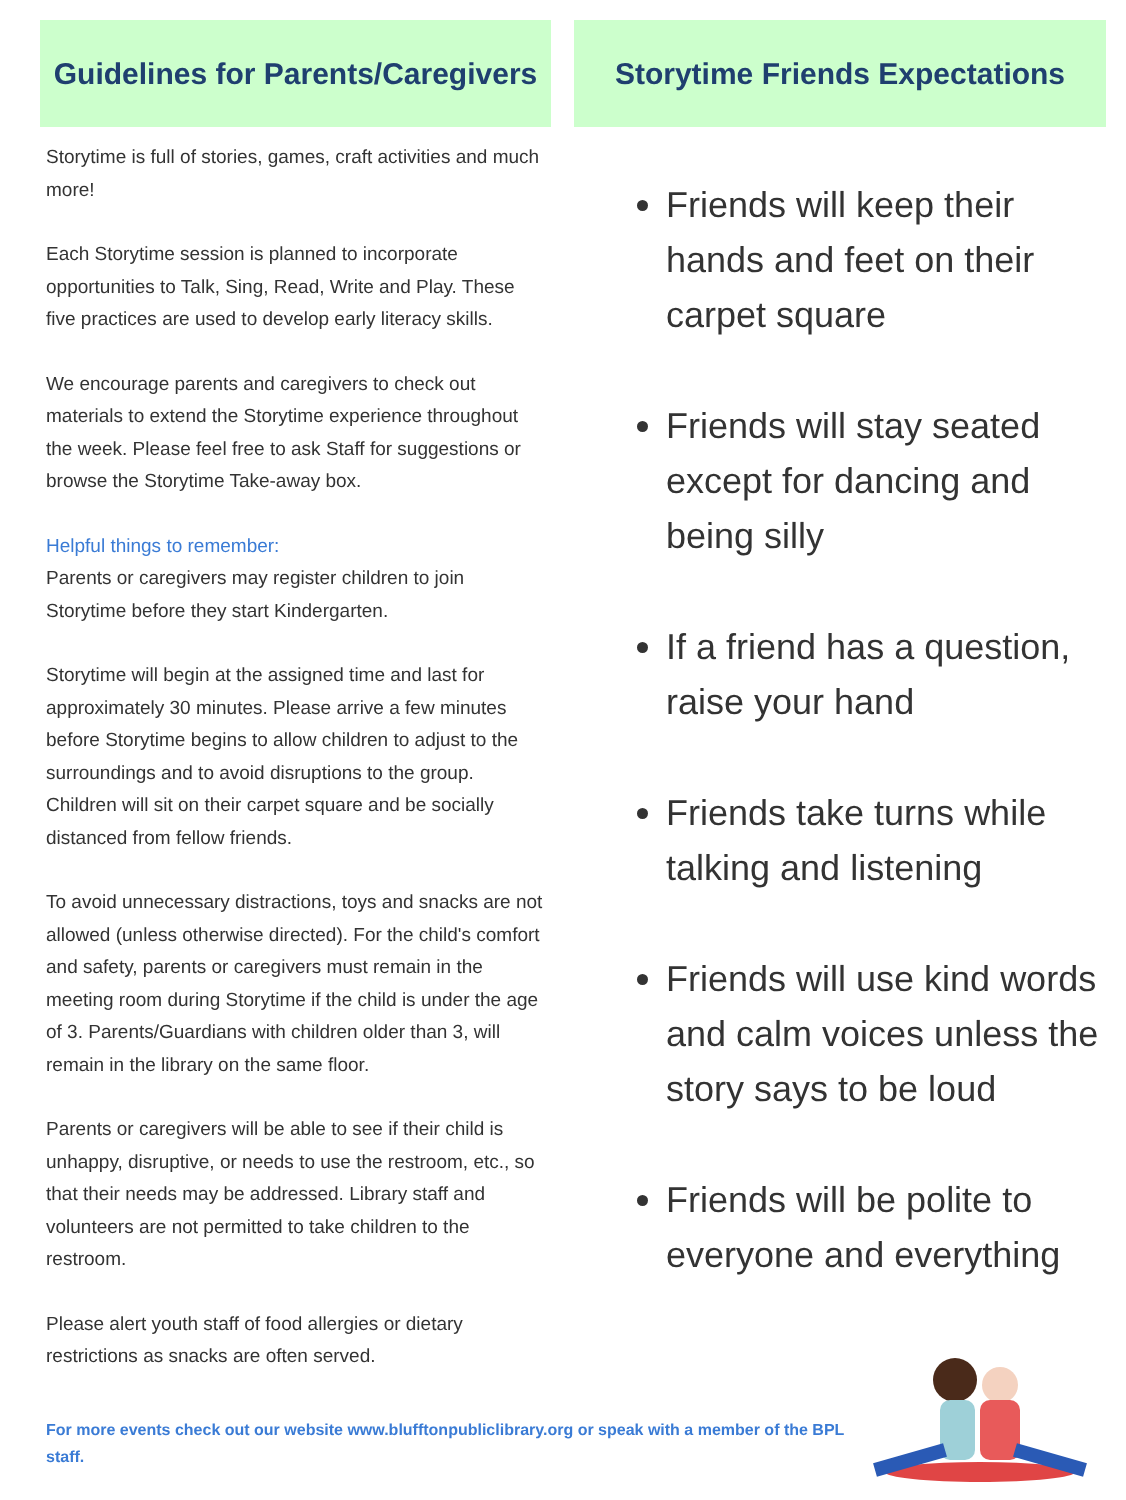Guidelines for Parents/Caregivers
Storytime is full of stories, games, craft activities and much more!
Each Storytime session is planned to incorporate opportunities to Talk, Sing, Read, Write and Play. These five practices are used to develop early literacy skills.
We encourage parents and caregivers to check out materials to extend the Storytime experience throughout the week. Please feel free to ask Staff for suggestions or browse the Storytime Take-away box.
Helpful things to remember:
Parents or caregivers may register children to join Storytime before they start Kindergarten.
Storytime will begin at the assigned time and last for approximately 30 minutes. Please arrive a few minutes before Storytime begins to allow children to adjust to the surroundings and to avoid disruptions to the group. Children will sit on their carpet square and be socially distanced from fellow friends.
To avoid unnecessary distractions, toys and snacks are not allowed (unless otherwise directed). For the child's comfort and safety, parents or caregivers must remain in the meeting room during Storytime if the child is under the age of 3. Parents/Guardians with children older than 3, will remain in the library on the same floor.
Parents or caregivers will be able to see if their child is unhappy, disruptive, or needs to use the restroom, etc., so that their needs may be addressed. Library staff and volunteers are not permitted to take children to the restroom.
Please alert youth staff of food allergies or dietary restrictions as snacks are often served.
Storytime Friends Expectations
Friends will keep their hands and feet on their carpet square
Friends will stay seated except for dancing and being silly
If a friend has a question, raise your hand
Friends take turns while talking and listening
Friends will use kind words and calm voices unless the story says to be loud
Friends will be polite to everyone and everything
For more events check out our website www.blufftonpubliclibrary.org or speak with a member of the BPL staff.